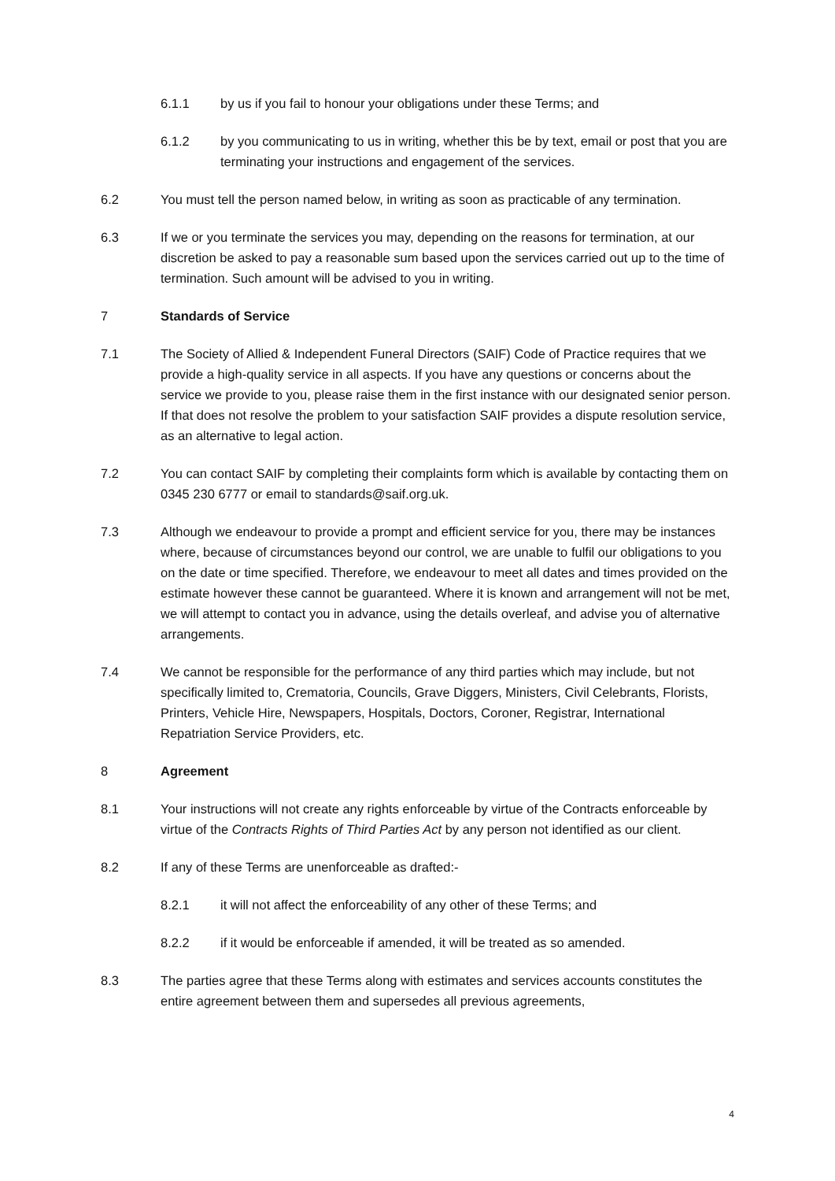6.1.1 by us if you fail to honour your obligations under these Terms; and
6.1.2 by you communicating to us in writing, whether this be by text, email or post that you are terminating your instructions and engagement of the services.
6.2 You must tell the person named below, in writing as soon as practicable of any termination.
6.3 If we or you terminate the services you may, depending on the reasons for termination, at our discretion be asked to pay a reasonable sum based upon the services carried out up to the time of termination. Such amount will be advised to you in writing.
7 Standards of Service
7.1 The Society of Allied & Independent Funeral Directors (SAIF) Code of Practice requires that we provide a high-quality service in all aspects. If you have any questions or concerns about the service we provide to you, please raise them in the first instance with our designated senior person. If that does not resolve the problem to your satisfaction SAIF provides a dispute resolution service, as an alternative to legal action.
7.2 You can contact SAIF by completing their complaints form which is available by contacting them on 0345 230 6777 or email to standards@saif.org.uk.
7.3 Although we endeavour to provide a prompt and efficient service for you, there may be instances where, because of circumstances beyond our control, we are unable to fulfil our obligations to you on the date or time specified. Therefore, we endeavour to meet all dates and times provided on the estimate however these cannot be guaranteed. Where it is known and arrangement will not be met, we will attempt to contact you in advance, using the details overleaf, and advise you of alternative arrangements.
7.4 We cannot be responsible for the performance of any third parties which may include, but not specifically limited to, Crematoria, Councils, Grave Diggers, Ministers, Civil Celebrants, Florists, Printers, Vehicle Hire, Newspapers, Hospitals, Doctors, Coroner, Registrar, International Repatriation Service Providers, etc.
8 Agreement
8.1 Your instructions will not create any rights enforceable by virtue of the Contracts enforceable by virtue of the Contracts Rights of Third Parties Act by any person not identified as our client.
8.2 If any of these Terms are unenforceable as drafted:-
8.2.1 it will not affect the enforceability of any other of these Terms; and
8.2.2 if it would be enforceable if amended, it will be treated as so amended.
8.3 The parties agree that these Terms along with estimates and services accounts constitutes the entire agreement between them and supersedes all previous agreements,
4